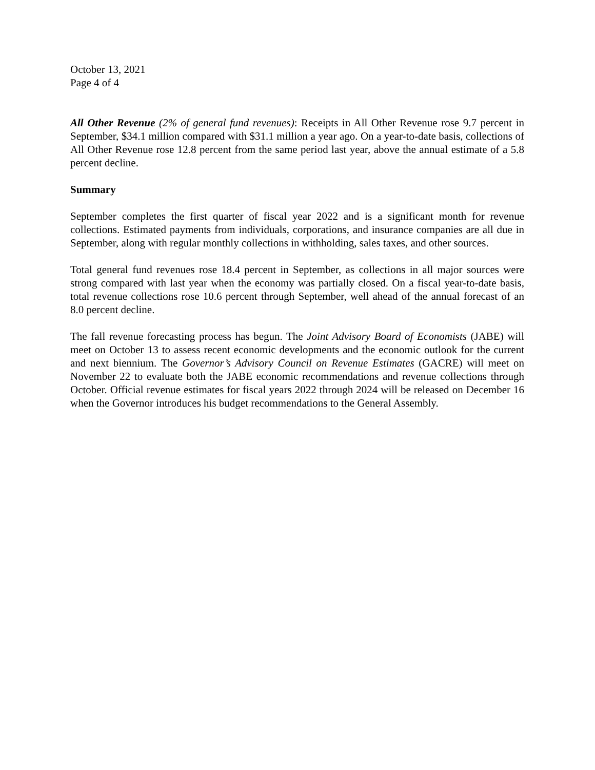October 13, 2021
Page 4 of 4
All Other Revenue (2% of general fund revenues): Receipts in All Other Revenue rose 9.7 percent in September, $34.1 million compared with $31.1 million a year ago. On a year-to-date basis, collections of All Other Revenue rose 12.8 percent from the same period last year, above the annual estimate of a 5.8 percent decline.
Summary
September completes the first quarter of fiscal year 2022 and is a significant month for revenue collections. Estimated payments from individuals, corporations, and insurance companies are all due in September, along with regular monthly collections in withholding, sales taxes, and other sources.
Total general fund revenues rose 18.4 percent in September, as collections in all major sources were strong compared with last year when the economy was partially closed. On a fiscal year-to-date basis, total revenue collections rose 10.6 percent through September, well ahead of the annual forecast of an 8.0 percent decline.
The fall revenue forecasting process has begun. The Joint Advisory Board of Economists (JABE) will meet on October 13 to assess recent economic developments and the economic outlook for the current and next biennium. The Governor’s Advisory Council on Revenue Estimates (GACRE) will meet on November 22 to evaluate both the JABE economic recommendations and revenue collections through October. Official revenue estimates for fiscal years 2022 through 2024 will be released on December 16 when the Governor introduces his budget recommendations to the General Assembly.